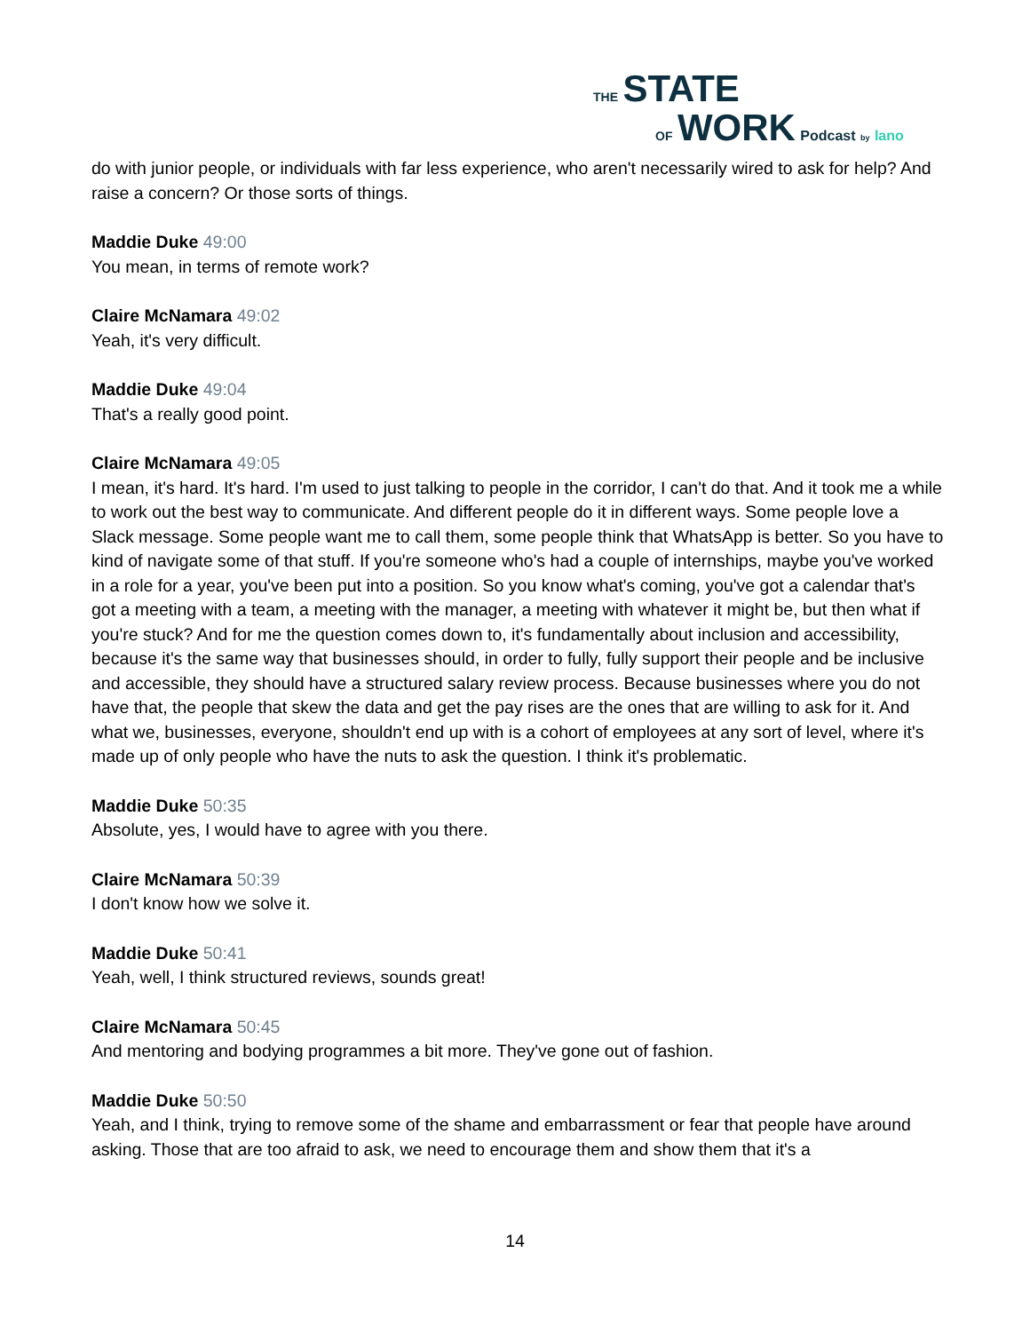THE STATE
OF WORK Podcast by lano
do with junior people, or individuals with far less experience, who aren't necessarily wired to ask for help? And raise a concern? Or those sorts of things.
Maddie Duke 49:00
You mean, in terms of remote work?
Claire McNamara 49:02
Yeah, it's very difficult.
Maddie Duke 49:04
That's a really good point.
Claire McNamara 49:05
I mean, it's hard. It's hard. I'm used to just talking to people in the corridor, I can't do that. And it took me a while to work out the best way to communicate. And different people do it in different ways. Some people love a Slack message. Some people want me to call them, some people think that WhatsApp is better. So you have to kind of navigate some of that stuff. If you're someone who's had a couple of internships, maybe you've worked in a role for a year, you've been put into a position. So you know what's coming, you've got a calendar that's got a meeting with a team, a meeting with the manager, a meeting with whatever it might be, but then what if you're stuck? And for me the question comes down to, it's fundamentally about inclusion and accessibility, because it's the same way that businesses should, in order to fully, fully support their people and be inclusive and accessible, they should have a structured salary review process. Because businesses where you do not have that, the people that skew the data and get the pay rises are the ones that are willing to ask for it. And what we, businesses, everyone, shouldn't end up with is a cohort of employees at any sort of level, where it's made up of only people who have the nuts to ask the question. I think it's problematic.
Maddie Duke 50:35
Absolute, yes, I would have to agree with you there.
Claire McNamara 50:39
I don't know how we solve it.
Maddie Duke 50:41
Yeah, well, I think structured reviews, sounds great!
Claire McNamara 50:45
And mentoring and bodying programmes a bit more. They've gone out of fashion.
Maddie Duke 50:50
Yeah, and I think, trying to remove some of the shame and embarrassment or fear that people have around asking. Those that are too afraid to ask, we need to encourage them and show them that it's a
14